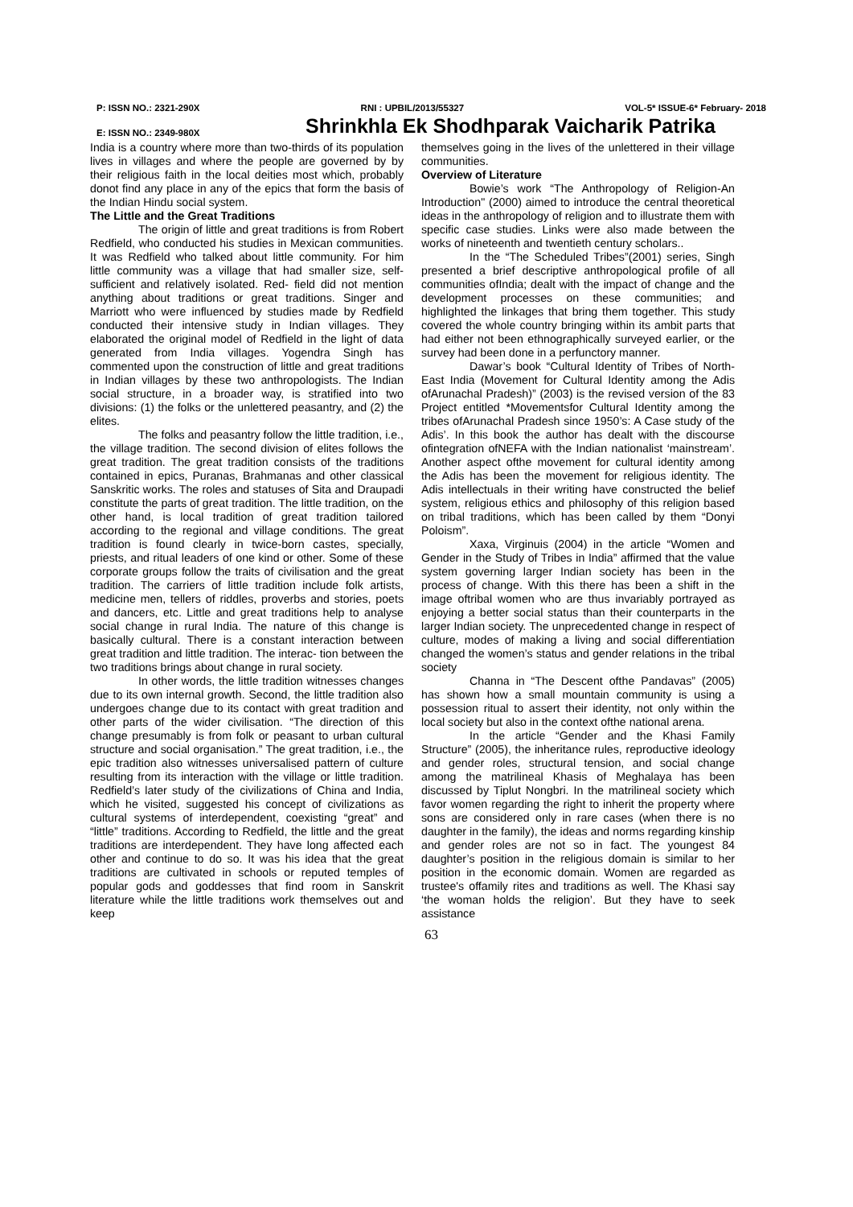P: ISSN NO.: 2321-290X RNI : UPBIL/2013/55327 VOL-5* ISSUE-6* February- 2018
E: ISSN NO.: 2349-980X Shrinkhla Ek Shodhparak Vaicharik Patrika
India is a country where more than two-thirds of its population lives in villages and where the people are governed by by their religious faith in the local deities most which, probably donot find any place in any of the epics that form the basis of the Indian Hindu social system.
The Little and the Great Traditions
The origin of little and great traditions is from Robert Redfield, who conducted his studies in Mexican communities. It was Redfield who talked about little community. For him little community was a village that had smaller size, self-sufficient and relatively isolated. Red- field did not mention anything about traditions or great traditions. Singer and Marriott who were influenced by studies made by Redfield conducted their intensive study in Indian villages. They elaborated the original model of Redfield in the light of data generated from India villages. Yogendra Singh has commented upon the construction of little and great traditions in Indian villages by these two anthropologists. The Indian social structure, in a broader way, is stratified into two divisions: (1) the folks or the unlettered peasantry, and (2) the elites.
The folks and peasantry follow the little tradition, i.e., the village tradition. The second division of elites follows the great tradition. The great tradition consists of the traditions contained in epics, Puranas, Brahmanas and other classical Sanskritic works. The roles and statuses of Sita and Draupadi constitute the parts of great tradition. The little tradition, on the other hand, is local tradition of great tradition tailored according to the regional and village conditions. The great tradition is found clearly in twice-born castes, specially, priests, and ritual leaders of one kind or other. Some of these corporate groups follow the traits of civilisation and the great tradition. The carriers of little tradition include folk artists, medicine men, tellers of riddles, proverbs and stories, poets and dancers, etc. Little and great traditions help to analyse social change in rural India. The nature of this change is basically cultural. There is a constant interaction between great tradition and little tradition. The interac- tion between the two traditions brings about change in rural society.
In other words, the little tradition witnesses changes due to its own internal growth. Second, the little tradition also undergoes change due to its contact with great tradition and other parts of the wider civilisation. “The direction of this change presumably is from folk or peasant to urban cultural structure and social organisation.” The great tradition, i.e., the epic tradition also witnesses universalised pattern of culture resulting from its interaction with the village or little tradition. Redfield’s later study of the civilizations of China and India, which he visited, suggested his concept of civilizations as cultural systems of interdependent, coexisting “great” and “little” traditions. According to Redfield, the little and the great traditions are interdependent. They have long affected each other and continue to do so. It was his idea that the great traditions are cultivated in schools or reputed temples of popular gods and goddesses that find room in Sanskrit literature while the little traditions work themselves out and keep
themselves going in the lives of the unlettered in their village communities.
Overview of Literature
Bowie’s work “The Anthropology of Religion-An Introduction" (2000) aimed to introduce the central theoretical ideas in the anthropology of religion and to illustrate them with specific case studies. Links were also made between the works of nineteenth and twentieth century scholars..
In the “The Scheduled Tribes”(2001) series, Singh presented a brief descriptive anthropological profile of all communities ofIndia; dealt with the impact of change and the development processes on these communities; and highlighted the linkages that bring them together. This study covered the whole country bringing within its ambit parts that had either not been ethnographically surveyed earlier, or the survey had been done in a perfunctory manner.
Dawar’s book “Cultural Identity of Tribes of North-East India (Movement for Cultural Identity among the Adis ofArunachal Pradesh)” (2003) is the revised version of the 83 Project entitled *Movementsfor Cultural Identity among the tribes ofArunachal Pradesh since 1950’s: A Case study of the Adis’. In this book the author has dealt with the discourse ofintegration ofNEFA with the Indian nationalist ‘mainstream’. Another aspect ofthe movement for cultural identity among the Adis has been the movement for religious identity. The Adis intellectuals in their writing have constructed the belief system, religious ethics and philosophy of this religion based on tribal traditions, which has been called by them “Donyi Poloism”.
Xaxa, Virginuis (2004) in the article “Women and Gender in the Study of Tribes in India” affirmed that the value system governing larger Indian society has been in the process of change. With this there has been a shift in the image oftribal women who are thus invariably portrayed as enjoying a better social status than their counterparts in the larger Indian society. The unprecedented change in respect of culture, modes of making a living and social differentiation changed the women’s status and gender relations in the tribal society
Channa in “The Descent ofthe Pandavas” (2005) has shown how a small mountain community is using a possession ritual to assert their identity, not only within the local society but also in the context ofthe national arena.
In the article “Gender and the Khasi Family Structure” (2005), the inheritance rules, reproductive ideology and gender roles, structural tension, and social change among the matrilineal Khasis of Meghalaya has been discussed by Tiplut Nongbri. In the matrilineal society which favor women regarding the right to inherit the property where sons are considered only in rare cases (when there is no daughter in the family), the ideas and norms regarding kinship and gender roles are not so in fact. The youngest 84 daughter’s position in the religious domain is similar to her position in the economic domain. Women are regarded as trustee's offamily rites and traditions as well. The Khasi say ‘the woman holds the religion’. But they have to seek assistance
63